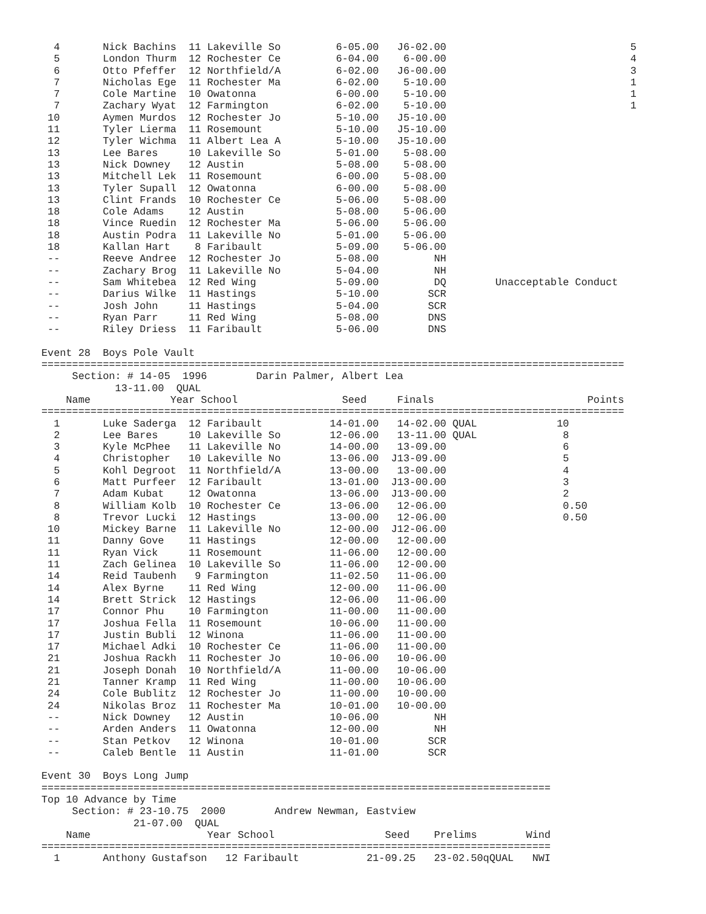4       Nick Bachins  11 Lakeville So         6-05.00   J6-02.00                              5
  5       London Thurm  12 Rochester Ce         6-04.00    6-00.00                              4
  6       Otto Pfeffer  12 Northfield/A         6-02.00   J6-00.00                              3
  7       Nicholas Ege  11 Rochester Ma         6-02.00    5-10.00                              1
  7       Cole Martine  10 Owatonna             6-00.00    5-10.00                              1
  7       Zachary Wyat  12 Farmington           6-02.00    5-10.00                              1
 10       Aymen Murdos  12 Rochester Jo         5-10.00   J5-10.00
 11       Tyler Lierma  11 Rosemount            5-10.00   J5-10.00
 12       Tyler Wichma  11 Albert Lea A         5-10.00   J5-10.00
 13       Lee Bares     10 Lakeville So         5-01.00    5-08.00
 13       Nick Downey   12 Austin               5-08.00    5-08.00
 13       Mitchell Lek  11 Rosemount            6-00.00    5-08.00
 13       Tyler Supall  12 Owatonna             6-00.00    5-08.00
 13       Clint Frands  10 Rochester Ce         5-06.00    5-08.00
 18       Cole Adams    12 Austin               5-08.00    5-06.00
 18       Vince Ruedin  12 Rochester Ma         5-06.00    5-06.00
 18       Austin Podra  11 Lakeville No         5-01.00    5-06.00
 18       Kallan Hart    8 Faribault            5-09.00    5-06.00
 --       Reeve Andree  12 Rochester Jo         5-08.00         NH
 --       Zachary Brog  11 Lakeville No         5-04.00         NH
 --       Sam Whitebea  12 Red Wing             5-09.00         DQ        Unacceptable Conduct
 --       Darius Wilke  11 Hastings             5-10.00        SCR
 --       Josh John     11 Hastings             5-04.00        SCR
 --       Ryan Parr     11 Red Wing             5-08.00        DNS
 --       Riley Driess  11 Faribault            5-06.00        DNS

Event 28  Boys Pole Vault
===============================================================================================
     Section: # 14-05  1996        Darin Palmer, Albert Lea
            13-11.00  QUAL
    Name             Year School                 Seed     Finals                         Points
===============================================================================================
  1       Luke Saderga  12 Faribault           14-01.00   14-02.00 QUAL             10
  2       Lee Bares     10 Lakeville So        12-06.00   13-11.00 QUAL              8
  3       Kyle McPhee   11 Lakeville No        14-00.00   13-09.00                   6
  4       Christopher   10 Lakeville No        13-06.00  J13-09.00                   5
  5       Kohl Degroot  11 Northfield/A        13-00.00   13-00.00                   4
  6       Matt Purfeer  12 Faribault           13-01.00  J13-00.00                   3
  7       Adam Kubat    12 Owatonna            13-06.00  J13-00.00                   2
  8       William Kolb  10 Rochester Ce        13-06.00   12-06.00                   0.50
  8       Trevor Lucki  12 Hastings            13-00.00   12-06.00                   0.50
 10       Mickey Barne  11 Lakeville No        12-00.00  J12-06.00
 11       Danny Gove    11 Hastings            12-00.00   12-00.00
 11       Ryan Vick     11 Rosemount           11-06.00   12-00.00
 11       Zach Gelinea  10 Lakeville So        11-06.00   12-00.00
 14       Reid Taubenh   9 Farmington          11-02.50   11-06.00
 14       Alex Byrne    11 Red Wing            12-00.00   11-06.00
 14       Brett Strick  12 Hastings            12-06.00   11-06.00
 17       Connor Phu    10 Farmington          11-00.00   11-00.00
 17       Joshua Fella  11 Rosemount           10-06.00   11-00.00
 17       Justin Bubli  12 Winona              11-06.00   11-00.00
 17       Michael Adki  10 Rochester Ce        11-06.00   11-00.00
 21       Joshua Rackh  11 Rochester Jo        10-06.00   10-06.00
 21       Joseph Donah  10 Northfield/A        11-00.00   10-06.00
 21       Tanner Kramp  11 Red Wing            11-00.00   10-06.00
 24       Cole Bublitz  12 Rochester Jo        11-00.00   10-00.00
 24       Nikolas Broz  11 Rochester Ma        10-01.00   10-00.00
 --       Nick Downey   12 Austin              10-06.00         NH
 --       Arden Anders  11 Owatonna            12-00.00         NH
 --       Stan Petkov   12 Winona              10-01.00        SCR
 --       Caleb Bentle  11 Austin              11-01.00        SCR

Event 30  Boys Long Jump
===================================================================================
Top 10 Advance by Time
     Section: # 23-10.75  2000        Andrew Newman, Eastview
               21-07.00  QUAL
    Name                   Year School                  Seed    Prelims        Wind
===================================================================================
  1       Anthony Gustafson   12 Faribault           21-09.25   23-02.50qQUAL   NWI